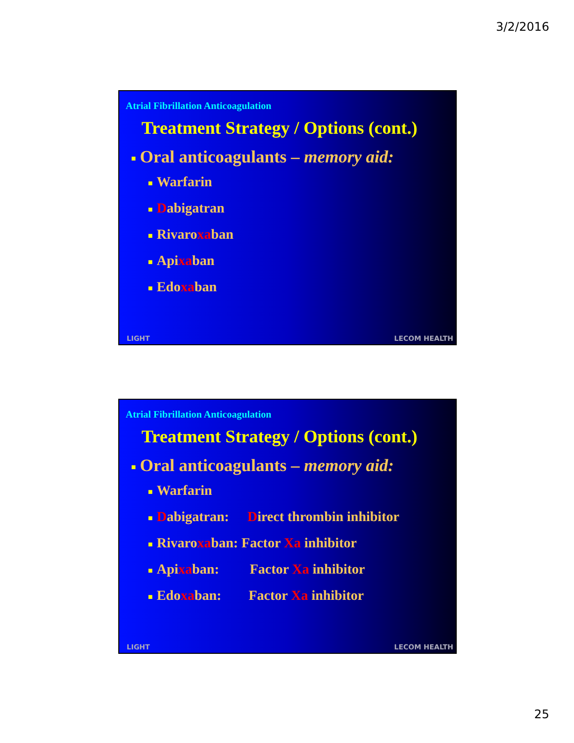3/2/2016
Atrial Fibrillation Anticoagulation
Treatment Strategy / Options (cont.)
■ Oral anticoagulants – memory aid:
■ Warfarin
■ Dabigatran
■ Rivaroxaban
■ Apixaban
■ Edoxaban
LIGHT LECOM HEALTH
Atrial Fibrillation Anticoagulation
Treatment Strategy / Options (cont.)
■ Oral anticoagulants – memory aid:
■ Warfarin
■ Dabigatran: Direct thrombin inhibitor
■ Rivaroxaban: Factor Xa inhibitor
■ Apixaban: Factor Xa inhibitor
■ Edoxaban: Factor Xa inhibitor
LIGHT LECOM HEALTH
25